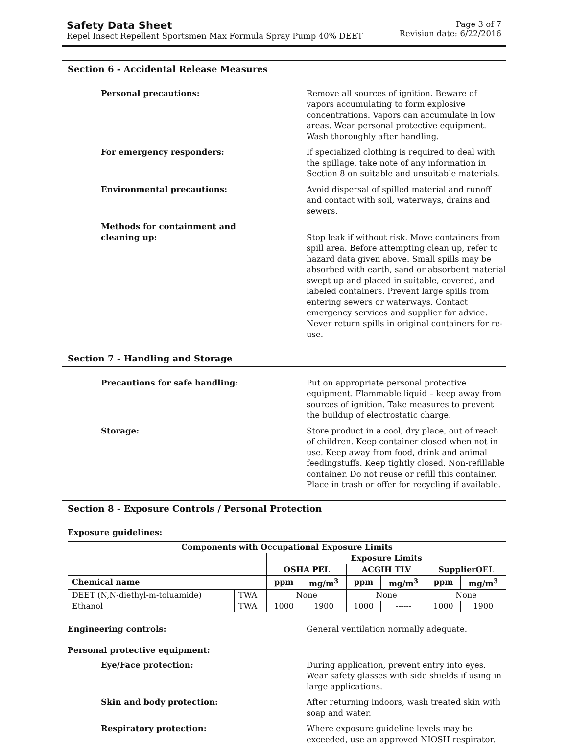Safety Data Sheet
Repel Insect Repellent Sportsmen Max Formula Spray Pump 40% DEET
Page 3 of 7
Revision date: 6/22/2016
Section 6 - Accidental Release Measures
Personal precautions: Remove all sources of ignition. Beware of vapors accumulating to form explosive concentrations. Vapors can accumulate in low areas. Wear personal protective equipment. Wash thoroughly after handling.
For emergency responders: If specialized clothing is required to deal with the spillage, take note of any information in Section 8 on suitable and unsuitable materials.
Environmental precautions: Avoid dispersal of spilled material and runoff and contact with soil, waterways, drains and sewers.
Methods for containment and cleaning up:
Stop leak if without risk. Move containers from spill area. Before attempting clean up, refer to hazard data given above. Small spills may be absorbed with earth, sand or absorbent material swept up and placed in suitable, covered, and labeled containers. Prevent large spills from entering sewers or waterways. Contact emergency services and supplier for advice. Never return spills in original containers for re-use.
Section 7 - Handling and Storage
Precautions for safe handling: Put on appropriate personal protective equipment. Flammable liquid – keep away from sources of ignition. Take measures to prevent the buildup of electrostatic charge.
Storage: Store product in a cool, dry place, out of reach of children. Keep container closed when not in use. Keep away from food, drink and animal feedingstuffs. Keep tightly closed. Non-refillable container. Do not reuse or refill this container. Place in trash or offer for recycling if available.
Section 8 - Exposure Controls / Personal Protection
Exposure guidelines:
| Components with Occupational Exposure Limits | | | | | | | |
| --- | --- | --- | --- | --- | --- | --- | --- |
| | | Exposure Limits | | | | | |
| | | OSHA PEL | | ACGIH TLV | | SupplierOEL | |
| Chemical name | | ppm | mg/m<sup>3</sup> | ppm | mg/m<sup>3</sup> | ppm | mg/m<sup>3</sup> |
| DEET (N,N-diethyl-m-toluamide) | TWA | None | | None | | None | |
| Ethanol | TWA | 1000 | 1900 | 1000 | ------ | 1000 | 1900 |
Engineering controls: General ventilation normally adequate.
Personal protective equipment:
Eye/Face protection: During application, prevent entry into eyes. Wear safety glasses with side shields if using in large applications.
Skin and body protection: After returning indoors, wash treated skin with soap and water.
Respiratory protection: Where exposure guideline levels may be exceeded, use an approved NIOSH respirator.